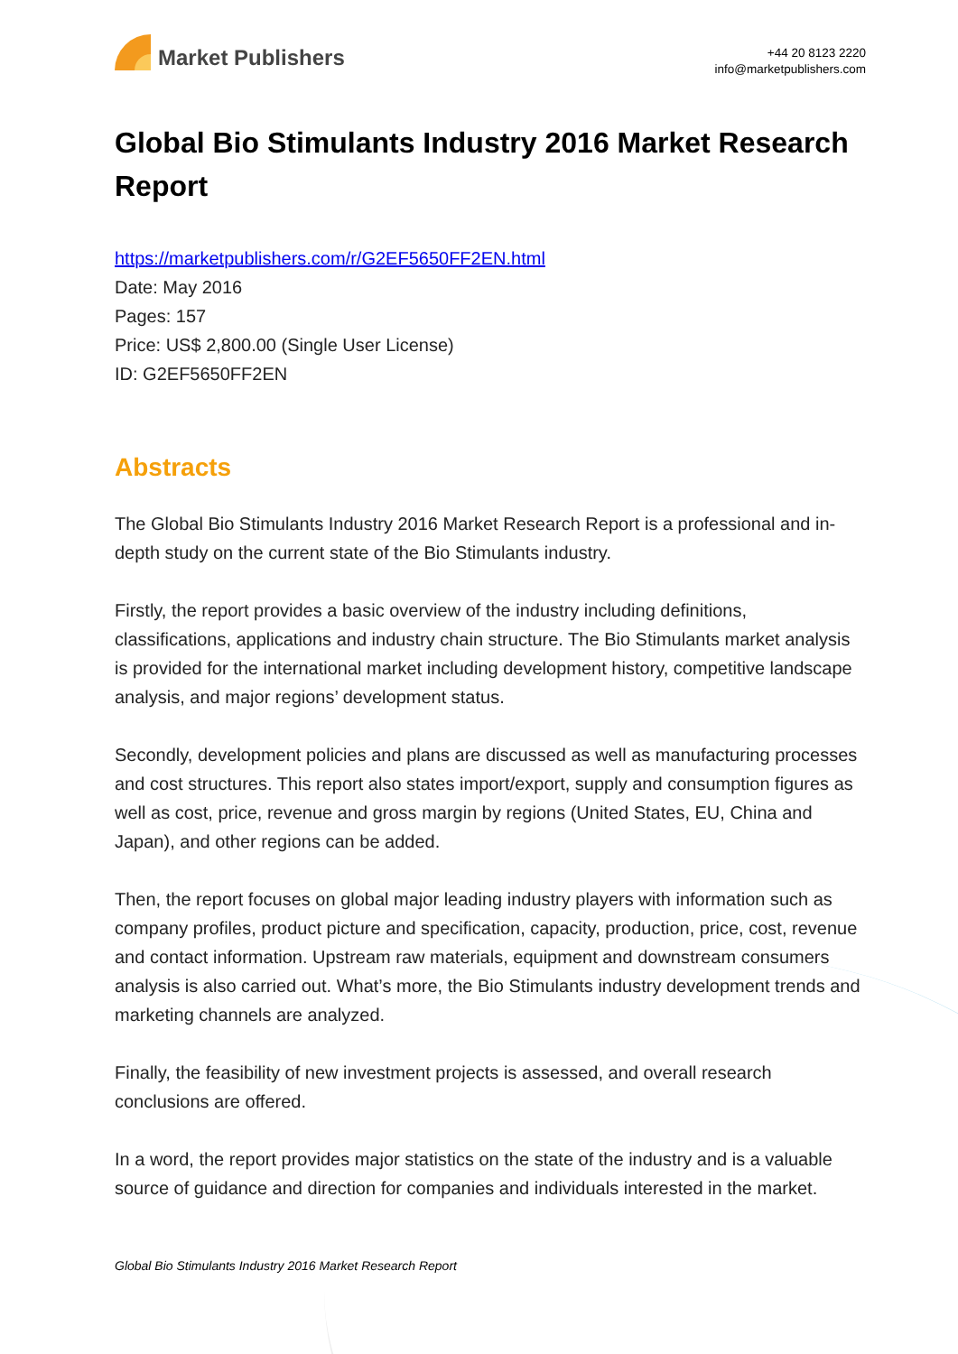Market Publishers
+44 20 8123 2220
info@marketpublishers.com
Global Bio Stimulants Industry 2016 Market Research Report
https://marketpublishers.com/r/G2EF5650FF2EN.html
Date: May 2016
Pages: 157
Price: US$ 2,800.00 (Single User License)
ID: G2EF5650FF2EN
Abstracts
The Global Bio Stimulants Industry 2016 Market Research Report is a professional and in-depth study on the current state of the Bio Stimulants industry.
Firstly, the report provides a basic overview of the industry including definitions, classifications, applications and industry chain structure. The Bio Stimulants market analysis is provided for the international market including development history, competitive landscape analysis, and major regions’ development status.
Secondly, development policies and plans are discussed as well as manufacturing processes and cost structures. This report also states import/export, supply and consumption figures as well as cost, price, revenue and gross margin by regions (United States, EU, China and Japan), and other regions can be added.
Then, the report focuses on global major leading industry players with information such as company profiles, product picture and specification, capacity, production, price, cost, revenue and contact information. Upstream raw materials, equipment and downstream consumers analysis is also carried out. What’s more, the Bio Stimulants industry development trends and marketing channels are analyzed.
Finally, the feasibility of new investment projects is assessed, and overall research conclusions are offered.
In a word, the report provides major statistics on the state of the industry and is a valuable source of guidance and direction for companies and individuals interested in the market.
Global Bio Stimulants Industry 2016 Market Research Report